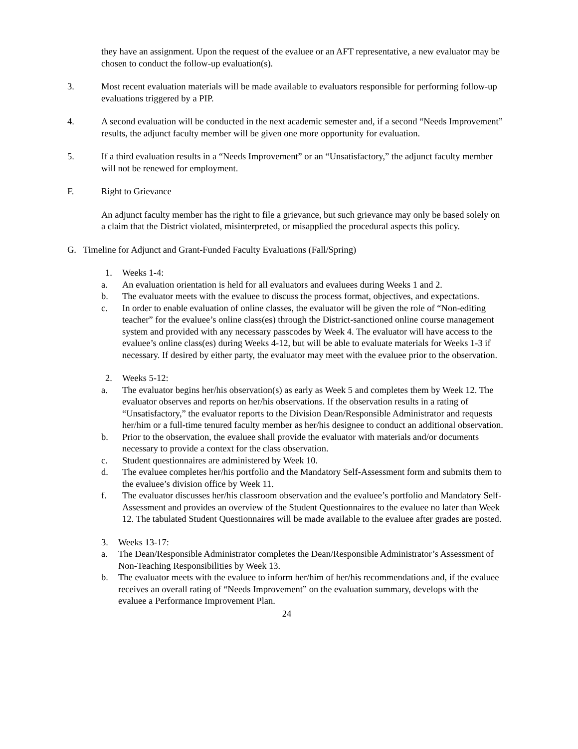they have an assignment. Upon the request of the evaluee or an AFT representative, a new evaluator may be chosen to conduct the follow-up evaluation(s).
3. Most recent evaluation materials will be made available to evaluators responsible for performing follow-up evaluations triggered by a PIP.
4. A second evaluation will be conducted in the next academic semester and, if a second “Needs Improvement” results, the adjunct faculty member will be given one more opportunity for evaluation.
5. If a third evaluation results in a “Needs Improvement” or an “Unsatisfactory,” the adjunct faculty member will not be renewed for employment.
F. Right to Grievance
An adjunct faculty member has the right to file a grievance, but such grievance may only be based solely on a claim that the District violated, misinterpreted, or misapplied the procedural aspects this policy.
G. Timeline for Adjunct and Grant-Funded Faculty Evaluations (Fall/Spring)
1. Weeks 1-4:
a. An evaluation orientation is held for all evaluators and evaluees during Weeks 1 and 2.
b. The evaluator meets with the evaluee to discuss the process format, objectives, and expectations.
c. In order to enable evaluation of online classes, the evaluator will be given the role of “Non-editing teacher” for the evaluee’s online class(es) through the District-sanctioned online course management system and provided with any necessary passcodes by Week 4. The evaluator will have access to the evaluee’s online class(es) during Weeks 4-12, but will be able to evaluate materials for Weeks 1-3 if necessary. If desired by either party, the evaluator may meet with the evaluee prior to the observation.
2. Weeks 5-12:
a. The evaluator begins her/his observation(s) as early as Week 5 and completes them by Week 12. The evaluator observes and reports on her/his observations. If the observation results in a rating of “Unsatisfactory,” the evaluator reports to the Division Dean/Responsible Administrator and requests her/him or a full-time tenured faculty member as her/his designee to conduct an additional observation.
b. Prior to the observation, the evaluee shall provide the evaluator with materials and/or documents necessary to provide a context for the class observation.
c. Student questionnaires are administered by Week 10.
d. The evaluee completes her/his portfolio and the Mandatory Self-Assessment form and submits them to the evaluee’s division office by Week 11.
f. The evaluator discusses her/his classroom observation and the evaluee’s portfolio and Mandatory Self-Assessment and provides an overview of the Student Questionnaires to the evaluee no later than Week 12. The tabulated Student Questionnaires will be made available to the evaluee after grades are posted.
3. Weeks 13-17:
a. The Dean/Responsible Administrator completes the Dean/Responsible Administrator’s Assessment of Non-Teaching Responsibilities by Week 13.
b. The evaluator meets with the evaluee to inform her/him of her/his recommendations and, if the evaluee receives an overall rating of “Needs Improvement” on the evaluation summary, develops with the evaluee a Performance Improvement Plan.
24